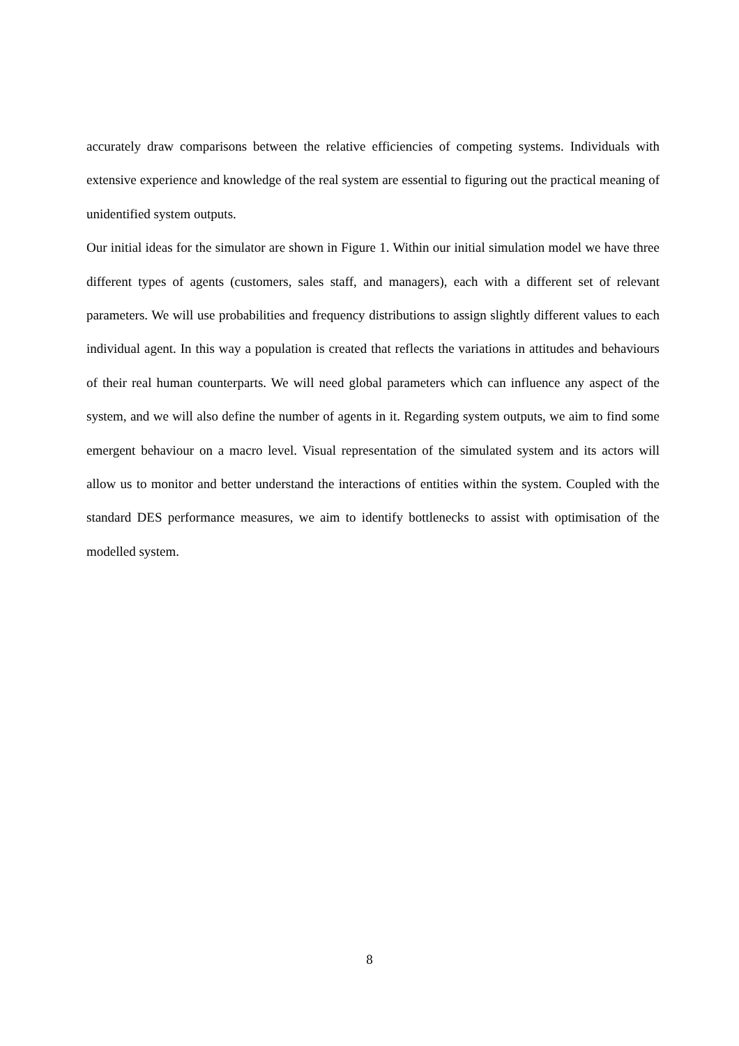accurately draw comparisons between the relative efficiencies of competing systems. Individuals with extensive experience and knowledge of the real system are essential to figuring out the practical meaning of unidentified system outputs.
Our initial ideas for the simulator are shown in Figure 1. Within our initial simulation model we have three different types of agents (customers, sales staff, and managers), each with a different set of relevant parameters. We will use probabilities and frequency distributions to assign slightly different values to each individual agent. In this way a population is created that reflects the variations in attitudes and behaviours of their real human counterparts. We will need global parameters which can influence any aspect of the system, and we will also define the number of agents in it. Regarding system outputs, we aim to find some emergent behaviour on a macro level. Visual representation of the simulated system and its actors will allow us to monitor and better understand the interactions of entities within the system. Coupled with the standard DES performance measures, we aim to identify bottlenecks to assist with optimisation of the modelled system.
8